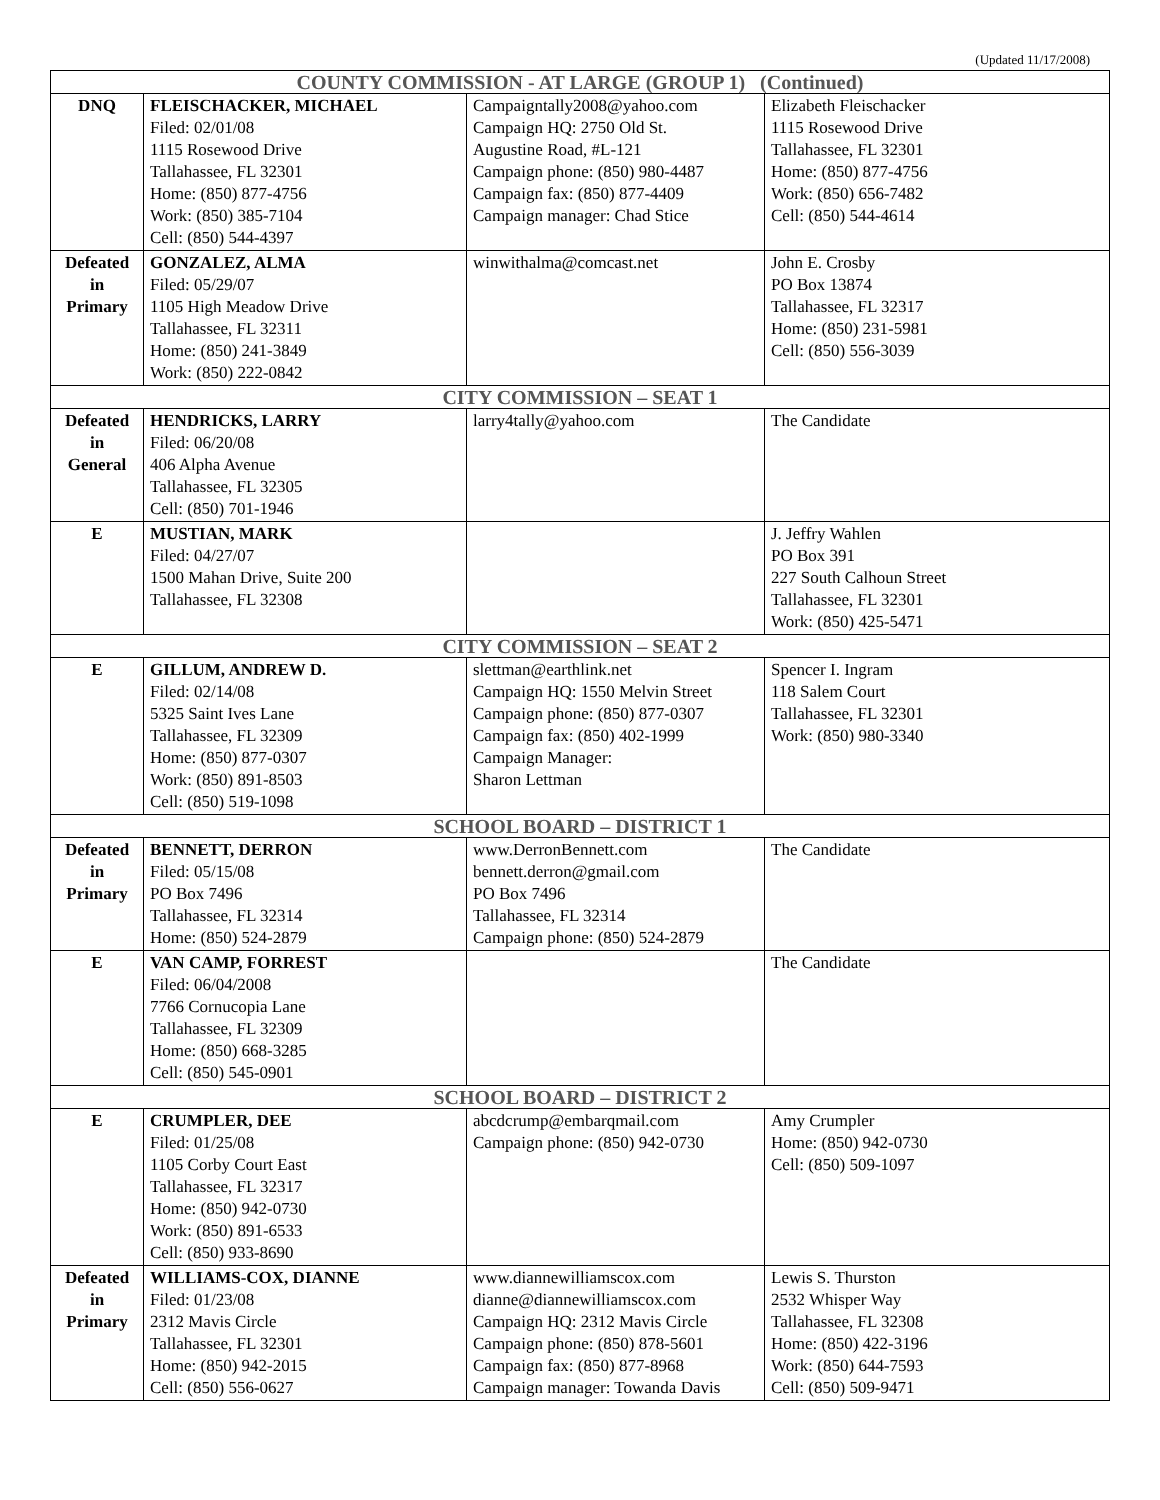(Updated 11/17/2008)
| COUNTY COMMISSION - AT LARGE (GROUP 1) (Continued) | | | |
| DNQ | FLEISCHACKER, MICHAEL Filed: 02/01/08 1115 Rosewood Drive Tallahassee, FL 32301 Home: (850) 877-4756 Work: (850) 385-7104 Cell: (850) 544-4397 | Campaigntally2008@yahoo.com Campaign HQ: 2750 Old St. Augustine Road, #L-121 Campaign phone: (850) 980-4487 Campaign fax: (850) 877-4409 Campaign manager: Chad Stice | Elizabeth Fleischacker 1115 Rosewood Drive Tallahassee, FL 32301 Home: (850) 877-4756 Work: (850) 656-7482 Cell: (850) 544-4614 |
| Defeated in Primary | GONZALEZ, ALMA Filed: 05/29/07 1105 High Meadow Drive Tallahassee, FL 32311 Home: (850) 241-3849 Work: (850) 222-0842 | winwithalma@comcast.net | John E. Crosby PO Box 13874 Tallahassee, FL 32317 Home: (850) 231-5981 Cell: (850) 556-3039 |
| CITY COMMISSION – SEAT 1 | | | |
| Defeated in General | HENDRICKS, LARRY Filed: 06/20/08 406 Alpha Avenue Tallahassee, FL 32305 Cell: (850) 701-1946 | larry4tally@yahoo.com | The Candidate |
| E | MUSTIAN, MARK Filed: 04/27/07 1500 Mahan Drive, Suite 200 Tallahassee, FL 32308 | | J. Jeffry Wahlen PO Box 391 227 South Calhoun Street Tallahassee, FL 32301 Work: (850) 425-5471 |
| CITY COMMISSION – SEAT 2 | | | |
| E | GILLUM, ANDREW D. Filed: 02/14/08 5325 Saint Ives Lane Tallahassee, FL 32309 Home: (850) 877-0307 Work: (850) 891-8503 Cell: (850) 519-1098 | slettman@earthlink.net Campaign HQ: 1550 Melvin Street Campaign phone: (850) 877-0307 Campaign fax: (850) 402-1999 Campaign Manager: Sharon Lettman | Spencer I. Ingram 118 Salem Court Tallahassee, FL 32301 Work: (850) 980-3340 |
| SCHOOL BOARD – DISTRICT 1 | | | |
| Defeated in Primary | BENNETT, DERRON Filed: 05/15/08 PO Box 7496 Tallahassee, FL 32314 Home: (850) 524-2879 | www.DerronBennett.com bennett.derron@gmail.com PO Box 7496 Tallahassee, FL 32314 Campaign phone: (850) 524-2879 | The Candidate |
| E | VAN CAMP, FORREST Filed: 06/04/2008 7766 Cornucopia Lane Tallahassee, FL 32309 Home: (850) 668-3285 Cell: (850) 545-0901 | | The Candidate |
| SCHOOL BOARD – DISTRICT 2 | | | |
| E | CRUMPLER, DEE Filed: 01/25/08 1105 Corby Court East Tallahassee, FL 32317 Home: (850) 942-0730 Work: (850) 891-6533 Cell: (850) 933-8690 | abcdcrump@embarqmail.com Campaign phone: (850) 942-0730 | Amy Crumpler Home: (850) 942-0730 Cell: (850) 509-1097 |
| Defeated in Primary | WILLIAMS-COX, DIANNE Filed: 01/23/08 2312 Mavis Circle Tallahassee, FL 32301 Home: (850) 942-2015 Cell: (850) 556-0627 | www.diannewilliamscox.com dianne@diannewilliamscox.com Campaign HQ: 2312 Mavis Circle Campaign phone: (850) 878-5601 Campaign fax: (850) 877-8968 Campaign manager: Towanda Davis | Lewis S. Thurston 2532 Whisper Way Tallahassee, FL 32308 Home: (850) 422-3196 Work: (850) 644-7593 Cell: (850) 509-9471 |